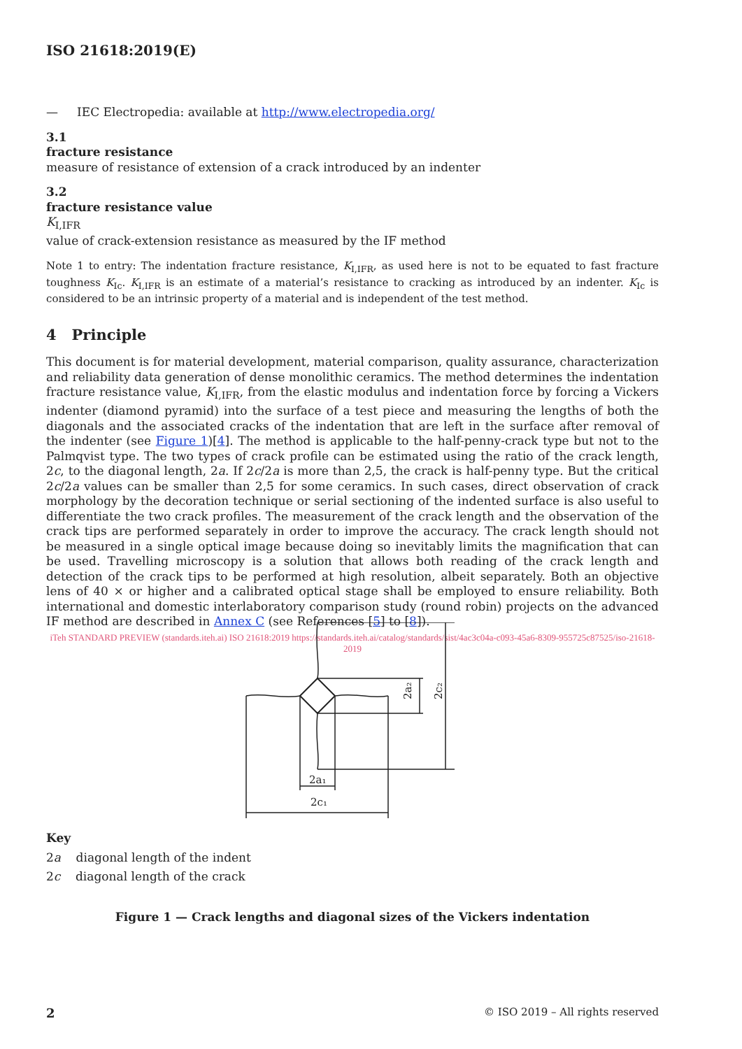ISO 21618:2019(E)
— IEC Electropedia: available at http://www.electropedia.org/
3.1
fracture resistance
measure of resistance of extension of a crack introduced by an indenter
3.2
fracture resistance value
K<sub>I,IFR</sub>
value of crack-extension resistance as measured by the IF method
Note 1 to entry: The indentation fracture resistance, K<sub>I,IFR</sub>, as used here is not to be equated to fast fracture toughness K<sub>Ic</sub>. K<sub>I,IFR</sub> is an estimate of a material’s resistance to cracking as introduced by an indenter. K<sub>Ic</sub> is considered to be an intrinsic property of a material and is independent of the test method.
4 Principle
This document is for material development, material comparison, quality assurance, characterization and reliability data generation of dense monolithic ceramics. The method determines the indentation fracture resistance value, K<sub>I,IFR</sub>, from the elastic modulus and indentation force by forcing a Vickers indenter (diamond pyramid) into the surface of a test piece and measuring the lengths of both the diagonals and the associated cracks of the indentation that are left in the surface after removal of the indenter (see Figure 1)[4]. The method is applicable to the half-penny-crack type but not to the Palmqvist type. The two types of crack profile can be estimated using the ratio of the crack length, 2c, to the diagonal length, 2a. If 2c/2a is more than 2,5, the crack is half-penny type. But the critical 2c/2a values can be smaller than 2,5 for some ceramics. In such cases, direct observation of crack morphology by the decoration technique or serial sectioning of the indented surface is also useful to differentiate the two crack profiles. The measurement of the crack length and the observation of the crack tips are performed separately in order to improve the accuracy. The crack length should not be measured in a single optical image because doing so inevitably limits the magnification that can be used. Travelling microscopy is a solution that allows both reading of the crack length and detection of the crack tips to be performed at high resolution, albeit separately. Both an objective lens of 40 × or higher and a calibrated optical stage shall be employed to ensure reliability. Both international and domestic interlaboratory comparison study (round robin) projects on the advanced IF method are described in Annex C (see References [5] to [8]).
iTeh STANDARD PREVIEW (standards.iteh.ai) ISO 21618:2019 https://standards.iteh.ai/catalog/standards/sist/4ac3c04a-c093-45a6-8309-955725c87525/iso-21618-2019
2a₂
2c₂
2a₁
2c₁
Key
2a diagonal length of the indent
2c diagonal length of the crack
Figure 1 — Crack lengths and diagonal sizes of the Vickers indentation
2 © ISO 2019 – All rights reserved